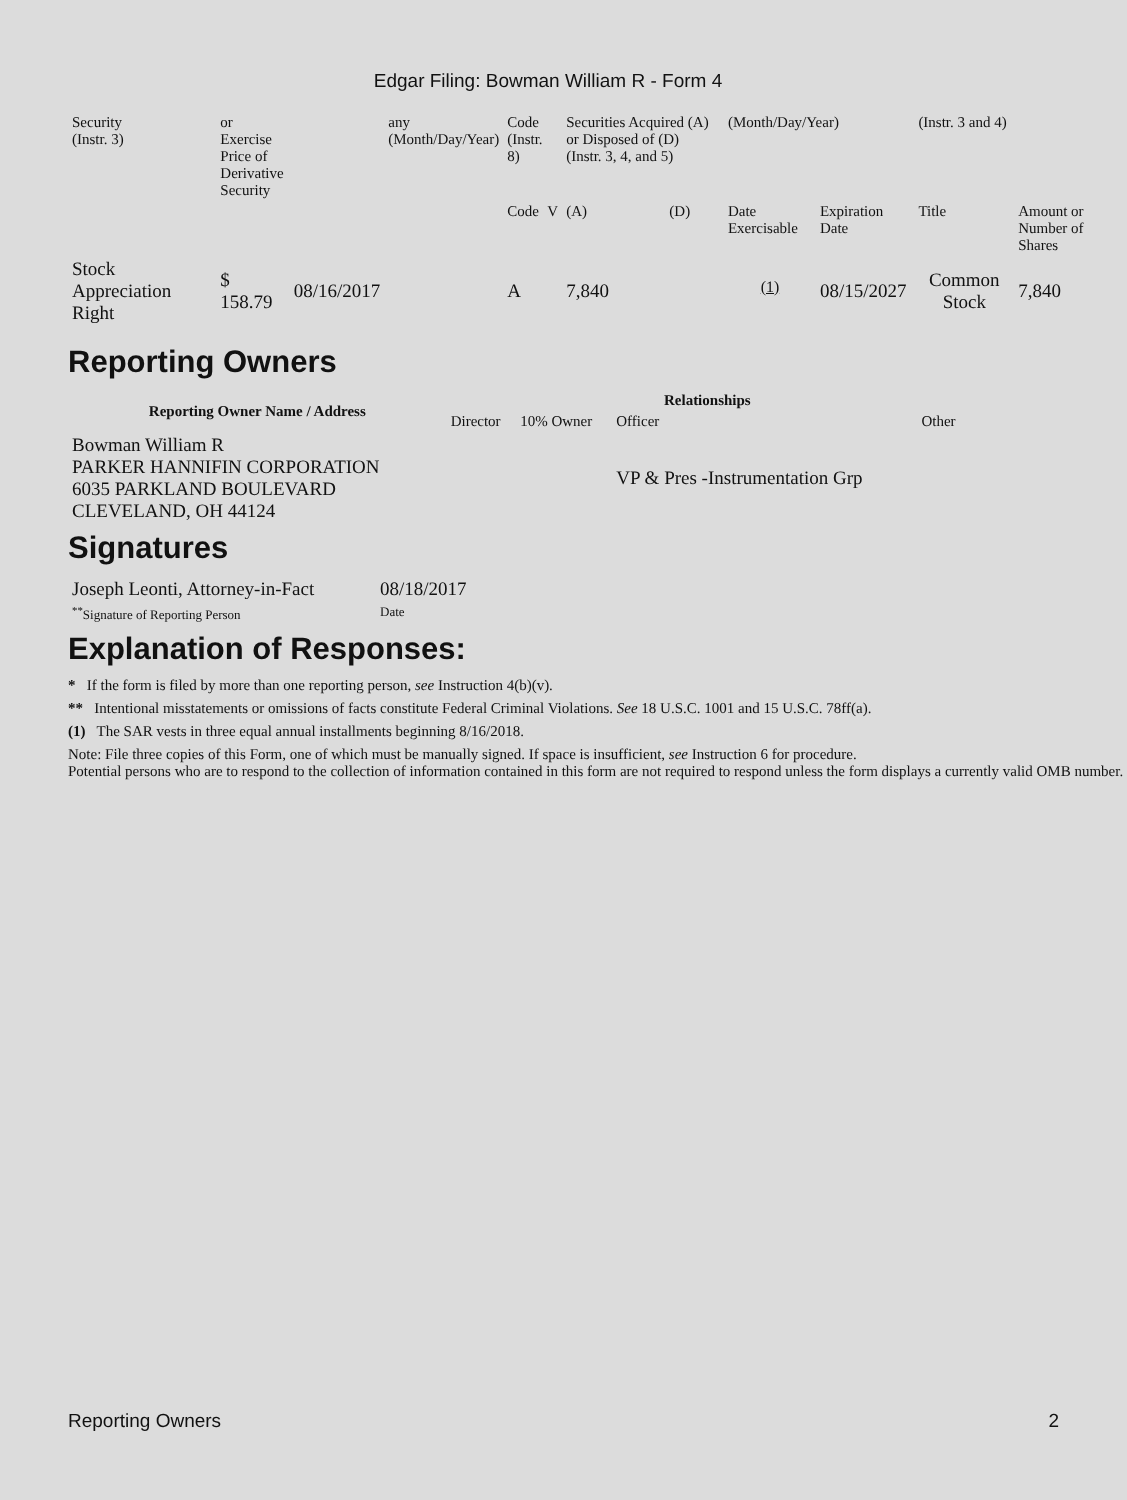Edgar Filing: Bowman William R - Form 4
| Security (Instr. 3) | or Exercise Price of Derivative Security | | any (Month/Day/Year) | Code (Instr. 8) | | Securities Acquired (A) or Disposed of (D) (Instr. 3, 4, and 5) | | (Month/Day/Year) | | (Instr. 3 and 4) | |
| | | | | Code | V | (A) | (D) | Date Exercisable | Expiration Date | Title | Amount or Number of Shares |
| Stock Appreciation Right | $ 158.79 | 08/16/2017 | | A | | 7,840 | | <sup>(1)</sup> | 08/15/2027 | Common Stock | 7,840 |
Reporting Owners
| Reporting Owner Name / Address | Relationships | | | |
| --- | --- | --- | --- | --- |
| | Director | 10% Owner | Officer | Other |
| Bowman William R PARKER HANNIFIN CORPORATION 6035 PARKLAND BOULEVARD CLEVELAND, OH 44124 | | | VP & Pres -Instrumentation Grp | |
Signatures
| Joseph Leonti, Attorney-in-Fact | 08/18/2017 |
| <sup>**</sup> Signature of Reporting Person | Date |
Explanation of Responses:
* If the form is filed by more than one reporting person, see Instruction 4(b)(v).
** Intentional misstatements or omissions of facts constitute Federal Criminal Violations. See 18 U.S.C. 1001 and 15 U.S.C. 78ff(a).
(1) The SAR vests in three equal annual installments beginning 8/16/2018.
Note: File three copies of this Form, one of which must be manually signed. If space is insufficient, see Instruction 6 for procedure.
Potential persons who are to respond to the collection of information contained in this form are not required to respond unless the form displays a currently valid OMB number.
Reporting Owners 2